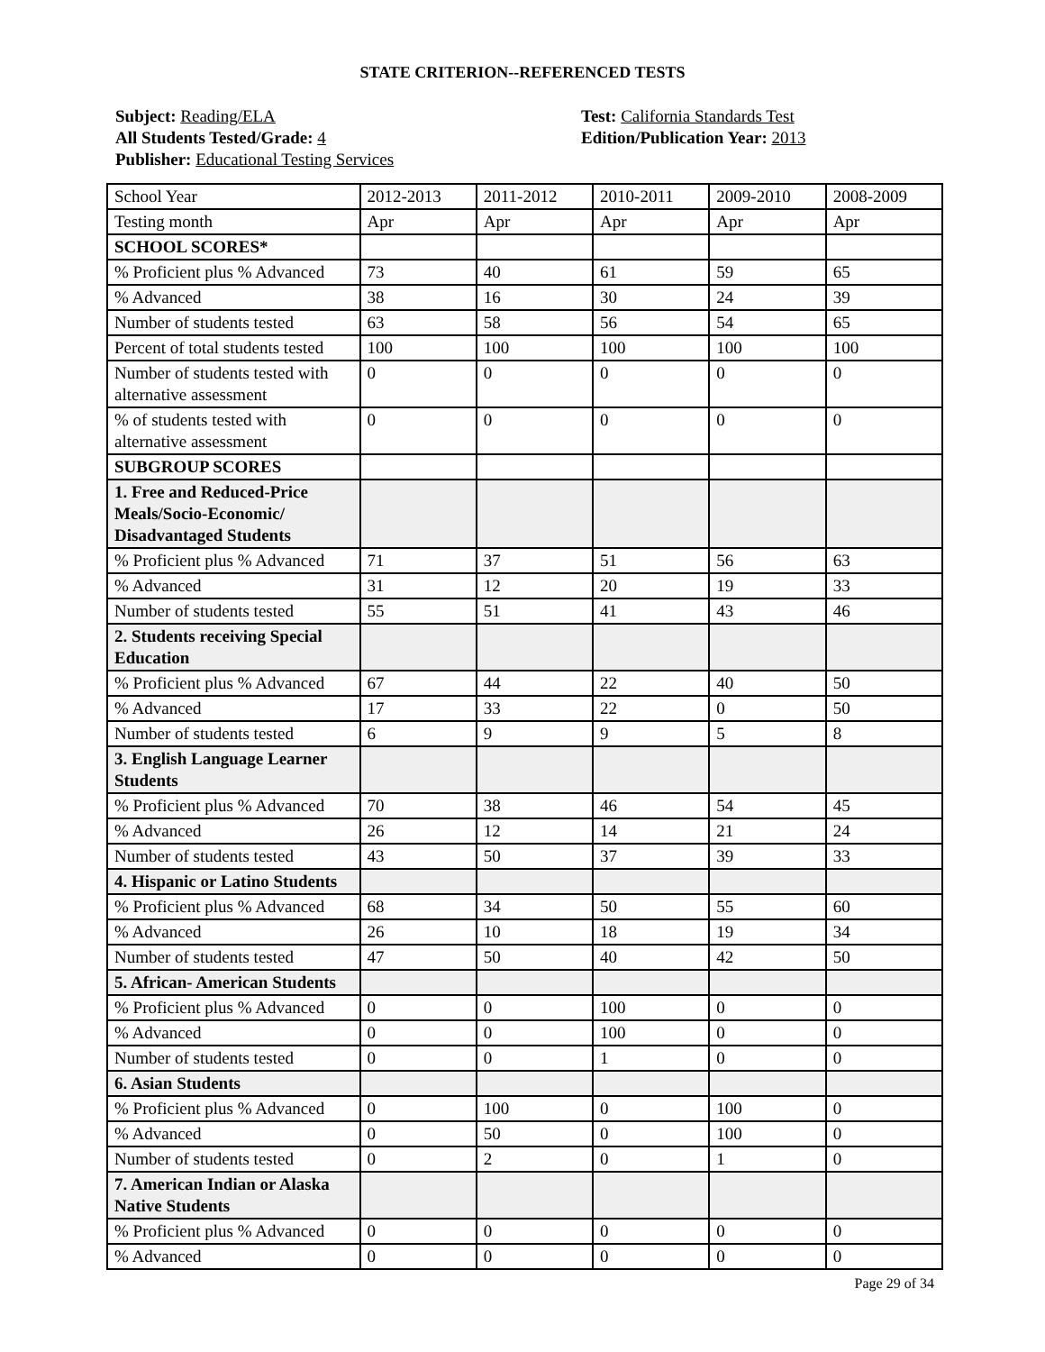STATE CRITERION--REFERENCED TESTS
Subject: Reading/ELA
All Students Tested/Grade: 4
Publisher: Educational Testing Services
Test: California Standards Test
Edition/Publication Year: 2013
| School Year | 2012-2013 | 2011-2012 | 2010-2011 | 2009-2010 | 2008-2009 |
| Testing month | Apr | Apr | Apr | Apr | Apr |
| SCHOOL SCORES* | | | | | |
| % Proficient plus % Advanced | 73 | 40 | 61 | 59 | 65 |
| % Advanced | 38 | 16 | 30 | 24 | 39 |
| Number of students tested | 63 | 58 | 56 | 54 | 65 |
| Percent of total students tested | 100 | 100 | 100 | 100 | 100 |
| Number of students tested with alternative assessment | 0 | 0 | 0 | 0 | 0 |
| % of students tested with alternative assessment | 0 | 0 | 0 | 0 | 0 |
| SUBGROUP SCORES | | | | | |
| 1. Free and Reduced-Price Meals/Socio-Economic/ Disadvantaged Students | | | | | |
| % Proficient plus % Advanced | 71 | 37 | 51 | 56 | 63 |
| % Advanced | 31 | 12 | 20 | 19 | 33 |
| Number of students tested | 55 | 51 | 41 | 43 | 46 |
| 2. Students receiving Special Education | | | | | |
| % Proficient plus % Advanced | 67 | 44 | 22 | 40 | 50 |
| % Advanced | 17 | 33 | 22 | 0 | 50 |
| Number of students tested | 6 | 9 | 9 | 5 | 8 |
| 3. English Language Learner Students | | | | | |
| % Proficient plus % Advanced | 70 | 38 | 46 | 54 | 45 |
| % Advanced | 26 | 12 | 14 | 21 | 24 |
| Number of students tested | 43 | 50 | 37 | 39 | 33 |
| 4. Hispanic or Latino Students | | | | | |
| % Proficient plus % Advanced | 68 | 34 | 50 | 55 | 60 |
| % Advanced | 26 | 10 | 18 | 19 | 34 |
| Number of students tested | 47 | 50 | 40 | 42 | 50 |
| 5. African- American Students | | | | | |
| % Proficient plus % Advanced | 0 | 0 | 100 | 0 | 0 |
| % Advanced | 0 | 0 | 100 | 0 | 0 |
| Number of students tested | 0 | 0 | 1 | 0 | 0 |
| 6. Asian Students | | | | | |
| % Proficient plus % Advanced | 0 | 100 | 0 | 100 | 0 |
| % Advanced | 0 | 50 | 0 | 100 | 0 |
| Number of students tested | 0 | 2 | 0 | 1 | 0 |
| 7. American Indian or Alaska Native Students | | | | | |
| % Proficient plus % Advanced | 0 | 0 | 0 | 0 | 0 |
| % Advanced | 0 | 0 | 0 | 0 | 0 |
Page 29 of 34